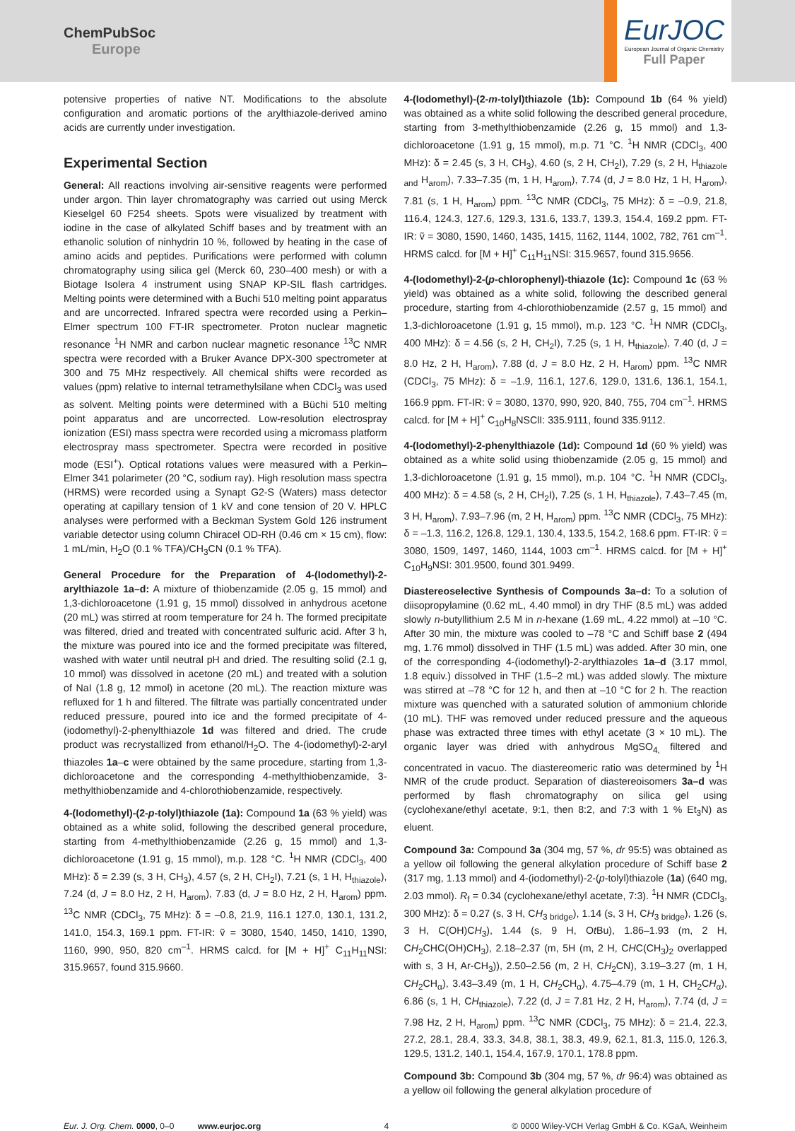ChemPubSoc
Europe
EurJOC
European Journal of Organic Chemistry
Full Paper
potensive properties of native NT. Modifications to the absolute configuration and aromatic portions of the arylthiazole-derived amino acids are currently under investigation.
Experimental Section
General: All reactions involving air-sensitive reagents were performed under argon. Thin layer chromatography was carried out using Merck Kieselgel 60 F254 sheets. Spots were visualized by treatment with iodine in the case of alkylated Schiff bases and by treatment with an ethanolic solution of ninhydrin 10 %, followed by heating in the case of amino acids and peptides. Purifications were performed with column chromatography using silica gel (Merck 60, 230–400 mesh) or with a Biotage Isolera 4 instrument using SNAP KP-SIL flash cartridges. Melting points were determined with a Buchi 510 melting point apparatus and are uncorrected. Infrared spectra were recorded using a Perkin–Elmer spectrum 100 FT-IR spectrometer. Proton nuclear magnetic resonance <sup>1</sup>H NMR and carbon nuclear magnetic resonance <sup>13</sup>C NMR spectra were recorded with a Bruker Avance DPX-300 spectrometer at 300 and 75 MHz respectively. All chemical shifts were recorded as values (ppm) relative to internal tetramethylsilane when CDCl<sub>3</sub> was used as solvent. Melting points were determined with a Büchi 510 melting point apparatus and are uncorrected. Low-resolution electrospray ionization (ESI) mass spectra were recorded using a micromass platform electrospray mass spectrometer. Spectra were recorded in positive mode (ESI<sup>+</sup>). Optical rotations values were measured with a Perkin–Elmer 341 polarimeter (20 °C, sodium ray). High resolution mass spectra (HRMS) were recorded using a Synapt G2-S (Waters) mass detector operating at capillary tension of 1 kV and cone tension of 20 V. HPLC analyses were performed with a Beckman System Gold 126 instrument variable detector using column Chiracel OD-RH (0.46 cm × 15 cm), flow: 1 mL/min, H<sub>2</sub>O (0.1 % TFA)/CH<sub>3</sub>CN (0.1 % TFA).
General Procedure for the Preparation of 4-(Iodomethyl)-2-arylthiazole 1a–d: A mixture of thiobenzamide (2.05 g, 15 mmol) and 1,3-dichloroacetone (1.91 g, 15 mmol) dissolved in anhydrous acetone (20 mL) was stirred at room temperature for 24 h. The formed precipitate was filtered, dried and treated with concentrated sulfuric acid. After 3 h, the mixture was poured into ice and the formed precipitate was filtered, washed with water until neutral pH and dried. The resulting solid (2.1 g, 10 mmol) was dissolved in acetone (20 mL) and treated with a solution of NaI (1.8 g, 12 mmol) in acetone (20 mL). The reaction mixture was refluxed for 1 h and filtered. The filtrate was partially concentrated under reduced pressure, poured into ice and the formed precipitate of 4-(iodomethyl)-2-phenylthiazole 1d was filtered and dried. The crude product was recrystallized from ethanol/H<sub>2</sub>O. The 4-(iodomethyl)-2-aryl thiazoles 1a–c were obtained by the same procedure, starting from 1,3-dichloroacetone and the corresponding 4-methylthiobenzamide, 3-methylthiobenzamide and 4-chlorothiobenzamide, respectively.
4-(Iodomethyl)-(2-p-tolyl)thiazole (1a): Compound 1a (63 % yield) was obtained as a white solid, following the described general procedure, starting from 4-methylthiobenzamide (2.26 g, 15 mmol) and 1,3-dichloroacetone (1.91 g, 15 mmol), m.p. 128 °C. <sup>1</sup>H NMR (CDCl<sub>3</sub>, 400 MHz): δ = 2.39 (s, 3 H, CH<sub>3</sub>), 4.57 (s, 2 H, CH<sub>2</sub>I), 7.21 (s, 1 H, H<sub>thiazole</sub>), 7.24 (d, J = 8.0 Hz, 2 H, H<sub>arom</sub>), 7.83 (d, J = 8.0 Hz, 2 H, H<sub>arom</sub>) ppm. <sup>13</sup>C NMR (CDCl<sub>3</sub>, 75 MHz): δ = –0.8, 21.9, 116.1 127.0, 130.1, 131.2, 141.0, 154.3, 169.1 ppm. FT-IR: ṽ = 3080, 1540, 1450, 1410, 1390, 1160, 990, 950, 820 cm<sup>–1</sup>. HRMS calcd. for [M + H]<sup>+</sup> C<sub>11</sub>H<sub>11</sub>NSI: 315.9657, found 315.9660.
4-(Iodomethyl)-(2-m-tolyl)thiazole (1b): Compound 1b (64 % yield) was obtained as a white solid following the described general procedure, starting from 3-methylthiobenzamide (2.26 g, 15 mmol) and 1,3-dichloroacetone (1.91 g, 15 mmol), m.p. 71 °C. <sup>1</sup>H NMR (CDCl<sub>3</sub>, 400 MHz): δ = 2.45 (s, 3 H, CH<sub>3</sub>), 4.60 (s, 2 H, CH<sub>2</sub>I), 7.29 (s, 2 H, H<sub>thiazole and</sub> H<sub>arom</sub>), 7.33–7.35 (m, 1 H, H<sub>arom</sub>), 7.74 (d, J = 8.0 Hz, 1 H, H<sub>arom</sub>), 7.81 (s, 1 H, H<sub>arom</sub>) ppm. <sup>13</sup>C NMR (CDCl<sub>3</sub>, 75 MHz): δ = –0.9, 21.8, 116.4, 124.3, 127.6, 129.3, 131.6, 133.7, 139.3, 154.4, 169.2 ppm. FT-IR: ṽ = 3080, 1590, 1460, 1435, 1415, 1162, 1144, 1002, 782, 761 cm<sup>–1</sup>. HRMS calcd. for [M + H]<sup>+</sup> C<sub>11</sub>H<sub>11</sub>NSI: 315.9657, found 315.9656.
4-(Iodomethyl)-2-(p-chlorophenyl)-thiazole (1c): Compound 1c (63 % yield) was obtained as a white solid, following the described general procedure, starting from 4-chlorothiobenzamide (2.57 g, 15 mmol) and 1,3-dichloroacetone (1.91 g, 15 mmol), m.p. 123 °C. <sup>1</sup>H NMR (CDCl<sub>3</sub>, 400 MHz): δ = 4.56 (s, 2 H, CH<sub>2</sub>I), 7.25 (s, 1 H, H<sub>thiazole</sub>), 7.40 (d, J = 8.0 Hz, 2 H, H<sub>arom</sub>), 7.88 (d, J = 8.0 Hz, 2 H, H<sub>arom</sub>) ppm. <sup>13</sup>C NMR (CDCl<sub>3</sub>, 75 MHz): δ = –1.9, 116.1, 127.6, 129.0, 131.6, 136.1, 154.1, 166.9 ppm. FT-IR: ṽ = 3080, 1370, 990, 920, 840, 755, 704 cm<sup>–1</sup>. HRMS calcd. for [M + H]<sup>+</sup> C<sub>10</sub>H<sub>8</sub>NSClI: 335.9111, found 335.9112.
4-(Iodomethyl)-2-phenylthiazole (1d): Compound 1d (60 % yield) was obtained as a white solid using thiobenzamide (2.05 g, 15 mmol) and 1,3-dichloroacetone (1.91 g, 15 mmol), m.p. 104 °C. <sup>1</sup>H NMR (CDCl<sub>3</sub>, 400 MHz): δ = 4.58 (s, 2 H, CH<sub>2</sub>I), 7.25 (s, 1 H, H<sub>thiazole</sub>), 7.43–7.45 (m, 3 H, H<sub>arom</sub>), 7.93–7.96 (m, 2 H, H<sub>arom</sub>) ppm. <sup>13</sup>C NMR (CDCl<sub>3</sub>, 75 MHz): δ = –1.3, 116.2, 126.8, 129.1, 130.4, 133.5, 154.2, 168.6 ppm. FT-IR: ṽ = 3080, 1509, 1497, 1460, 1144, 1003 cm<sup>–1</sup>. HRMS calcd. for [M + H]<sup>+</sup> C<sub>10</sub>H<sub>9</sub>NSI: 301.9500, found 301.9499.
Diastereoselective Synthesis of Compounds 3a–d: To a solution of diisopropylamine (0.62 mL, 4.40 mmol) in dry THF (8.5 mL) was added slowly n-butyllithium 2.5 M in n-hexane (1.69 mL, 4.22 mmol) at –10 °C. After 30 min, the mixture was cooled to –78 °C and Schiff base 2 (494 mg, 1.76 mmol) dissolved in THF (1.5 mL) was added. After 30 min, one of the corresponding 4-(iodomethyl)-2-arylthiazoles 1a–d (3.17 mmol, 1.8 equiv.) dissolved in THF (1.5–2 mL) was added slowly. The mixture was stirred at –78 °C for 12 h, and then at –10 °C for 2 h. The reaction mixture was quenched with a saturated solution of ammonium chloride (10 mL). THF was removed under reduced pressure and the aqueous phase was extracted three times with ethyl acetate (3 × 10 mL). The organic layer was dried with anhydrous MgSO<sub>4,</sub> filtered and concentrated in vacuo. The diastereomeric ratio was determined by <sup>1</sup>H NMR of the crude product. Separation of diastereoisomers 3a–d was performed by flash chromatography on silica gel using (cyclohexane/ethyl acetate, 9:1, then 8:2, and 7:3 with 1 % Et<sub>3</sub>N) as eluent.
Compound 3a: Compound 3a (304 mg, 57 %, dr 95:5) was obtained as a yellow oil following the general alkylation procedure of Schiff base 2 (317 mg, 1.13 mmol) and 4-(iodomethyl)-2-(p-tolyl)thiazole (1a) (640 mg, 2.03 mmol). R<sub>f</sub> = 0.34 (cyclohexane/ethyl acetate, 7:3). <sup>1</sup>H NMR (CDCl<sub>3</sub>, 300 MHz): δ = 0.27 (s, 3 H, CH<sub>3 bridge</sub>), 1.14 (s, 3 H, CH<sub>3 bridge</sub>), 1.26 (s, 3 H, C(OH)CH<sub>3</sub>), 1.44 (s, 9 H, Ot Bu), 1.86–1.93 (m, 2 H, CH<sub>2</sub>CHC(OH)CH<sub>3</sub>), 2.18–2.37 (m, 5H (m, 2 H, CHC(CH<sub>3</sub>)<sub>2</sub> overlapped with s, 3 H, Ar-CH<sub>3</sub>)), 2.50–2.56 (m, 2 H, CH<sub>2</sub>CN), 3.19–3.27 (m, 1 H, CH<sub>2</sub>CH<sub>α</sub>), 3.43–3.49 (m, 1 H, CH<sub>2</sub>CH<sub>α</sub>), 4.75–4.79 (m, 1 H, CH<sub>2</sub>CH<sub>α</sub>), 6.86 (s, 1 H, CH<sub>thiazole</sub>), 7.22 (d, J = 7.81 Hz, 2 H, H<sub>arom</sub>), 7.74 (d, J = 7.98 Hz, 2 H, H<sub>arom</sub>) ppm. <sup>13</sup>C NMR (CDCl<sub>3</sub>, 75 MHz): δ = 21.4, 22.3, 27.2, 28.1, 28.4, 33.3, 34.8, 38.1, 38.3, 49.9, 62.1, 81.3, 115.0, 126.3, 129.5, 131.2, 140.1, 154.4, 167.9, 170.1, 178.8 ppm.
Compound 3b: Compound 3b (304 mg, 57 %, dr 96:4) was obtained as a yellow oil following the general alkylation procedure of
Eur. J. Org. Chem. 0000, 0–0 www.eurjoc.org 4 © 0000 Wiley-VCH Verlag GmbH & Co. KGaA, Weinheim